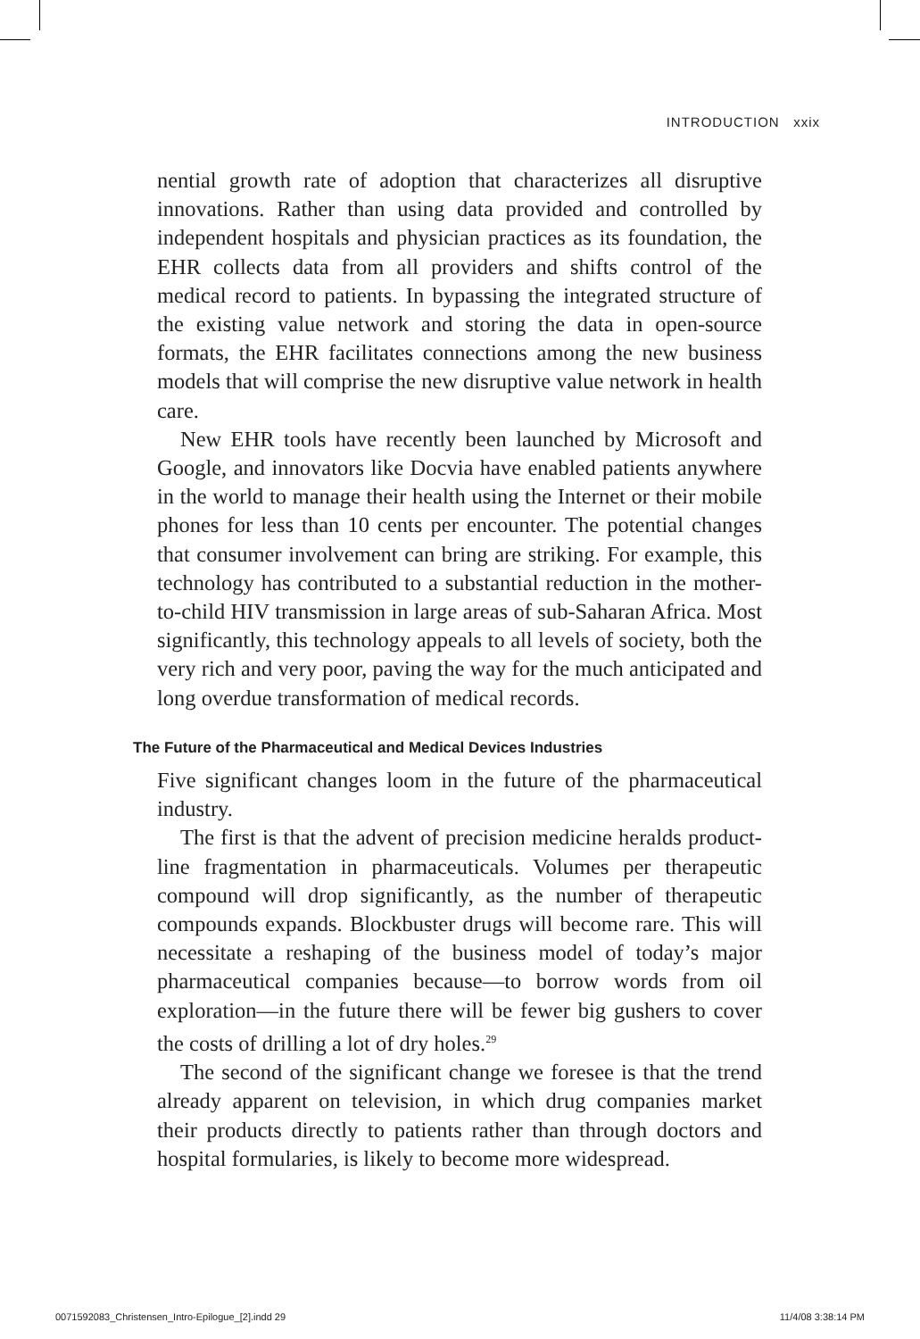INTRODUCTION xxix
nential growth rate of adoption that characterizes all disruptive innovations. Rather than using data provided and controlled by independent hospitals and physician practices as its foundation, the EHR collects data from all providers and shifts control of the medical record to patients. In bypassing the integrated structure of the existing value network and storing the data in open-source formats, the EHR facilitates connections among the new business models that will comprise the new disruptive value network in health care.
New EHR tools have recently been launched by Microsoft and Google, and innovators like Docvia have enabled patients anywhere in the world to manage their health using the Internet or their mobile phones for less than 10 cents per encounter. The potential changes that consumer involvement can bring are striking. For example, this technology has contributed to a substantial reduction in the mother-to-child HIV transmission in large areas of sub-Saharan Africa. Most significantly, this technology appeals to all levels of society, both the very rich and very poor, paving the way for the much anticipated and long overdue transformation of medical records.
The Future of the Pharmaceutical and Medical Devices Industries
Five significant changes loom in the future of the pharmaceutical industry.
The first is that the advent of precision medicine heralds product-line fragmentation in pharmaceuticals. Volumes per therapeutic compound will drop significantly, as the number of therapeutic compounds expands. Blockbuster drugs will become rare. This will necessitate a reshaping of the business model of today’s major pharmaceutical companies because—to borrow words from oil exploration—in the future there will be fewer big gushers to cover the costs of drilling a lot of dry holes.<sup>29</sup>
The second of the significant change we foresee is that the trend already apparent on television, in which drug companies market their products directly to patients rather than through doctors and hospital formularies, is likely to become more widespread.
0071592083_Christensen_Intro-Epilogue_[2].indd 29 11/4/08 3:38:14 PM